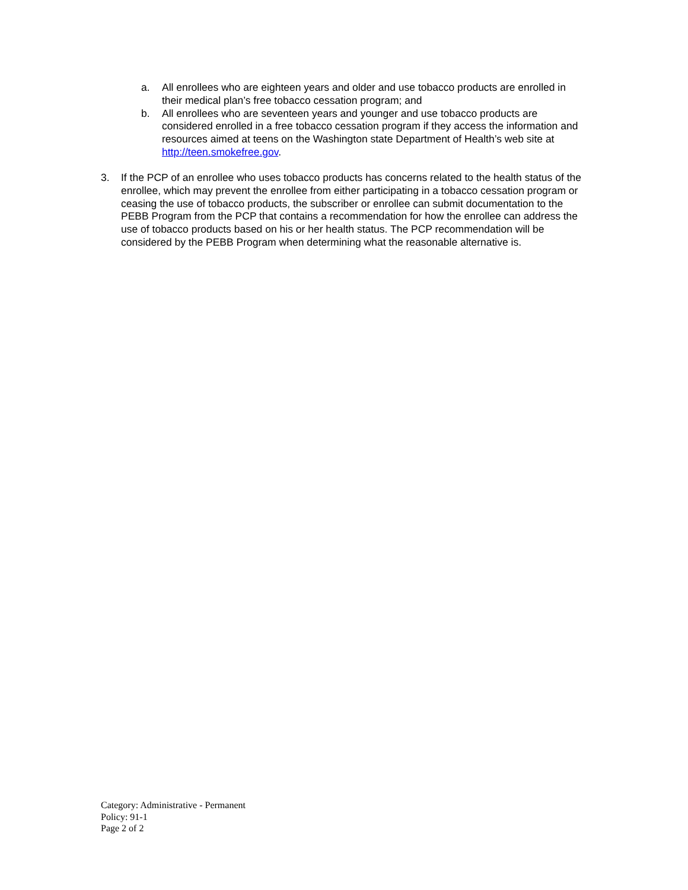a. All enrollees who are eighteen years and older and use tobacco products are enrolled in their medical plan’s free tobacco cessation program; and
b. All enrollees who are seventeen years and younger and use tobacco products are considered enrolled in a free tobacco cessation program if they access the information and resources aimed at teens on the Washington state Department of Health’s web site at http://teen.smokefree.gov.
3. If the PCP of an enrollee who uses tobacco products has concerns related to the health status of the enrollee, which may prevent the enrollee from either participating in a tobacco cessation program or ceasing the use of tobacco products, the subscriber or enrollee can submit documentation to the PEBB Program from the PCP that contains a recommendation for how the enrollee can address the use of tobacco products based on his or her health status. The PCP recommendation will be considered by the PEBB Program when determining what the reasonable alternative is.
Category: Administrative - Permanent
Policy: 91-1
Page 2 of 2